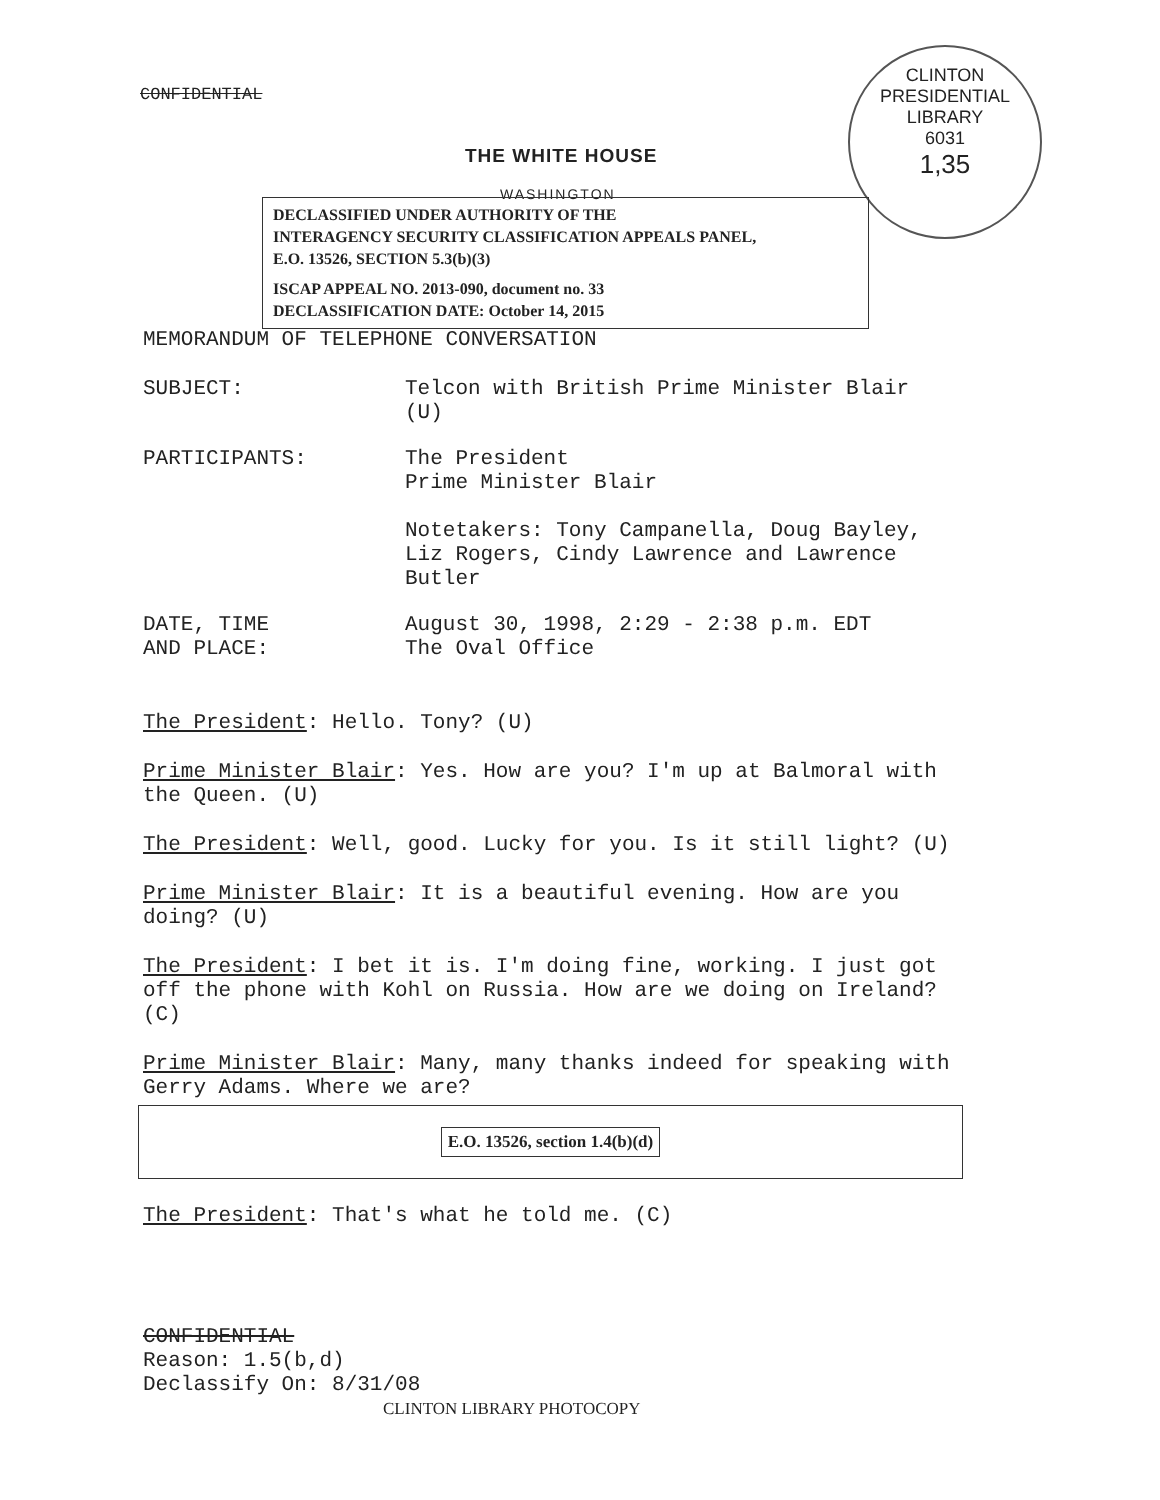CONFIDENTIAL
CLINTON PRESIDENTIAL LIBRARY
6031
1,35
THE WHITE HOUSE
WASHINGTON
DECLASSIFIED UNDER AUTHORITY OF THE
INTERAGENCY SECURITY CLASSIFICATION APPEALS PANEL,
E.O. 13526, SECTION 5.3(b)(3)
ISCAP APPEAL NO. 2013-090, document no. 33
DECLASSIFICATION DATE: October 14, 2015
MEMORANDUM OF TELEPHONE CONVERSATION
SUBJECT: Telcon with British Prime Minister Blair
(U)
PARTICIPANTS: The President
Prime Minister Blair
Notetakers: Tony Campanella, Doug Bayley,
Liz Rogers, Cindy Lawrence and Lawrence
Butler
DATE, TIME
AND PLACE:
August 30, 1998, 2:29 - 2:38 p.m. EDT
The Oval Office
The President: Hello. Tony? (U)
Prime Minister Blair: Yes. How are you? I'm up at Balmoral with the Queen. (U)
The President: Well, good. Lucky for you. Is it still light? (U)
Prime Minister Blair: It is a beautiful evening. How are you doing? (U)
The President: I bet it is. I'm doing fine, working. I just got off the phone with Kohl on Russia. How are we doing on Ireland? (C)
Prime Minister Blair: Many, many thanks indeed for speaking with Gerry Adams. Where we are?
E.O. 13526, section 1.4(b)(d)
The President: That's what he told me. (C)
CONFIDENTIAL
Reason: 1.5(b,d)
Declassify On: 8/31/08
CLINTON LIBRARY PHOTOCOPY